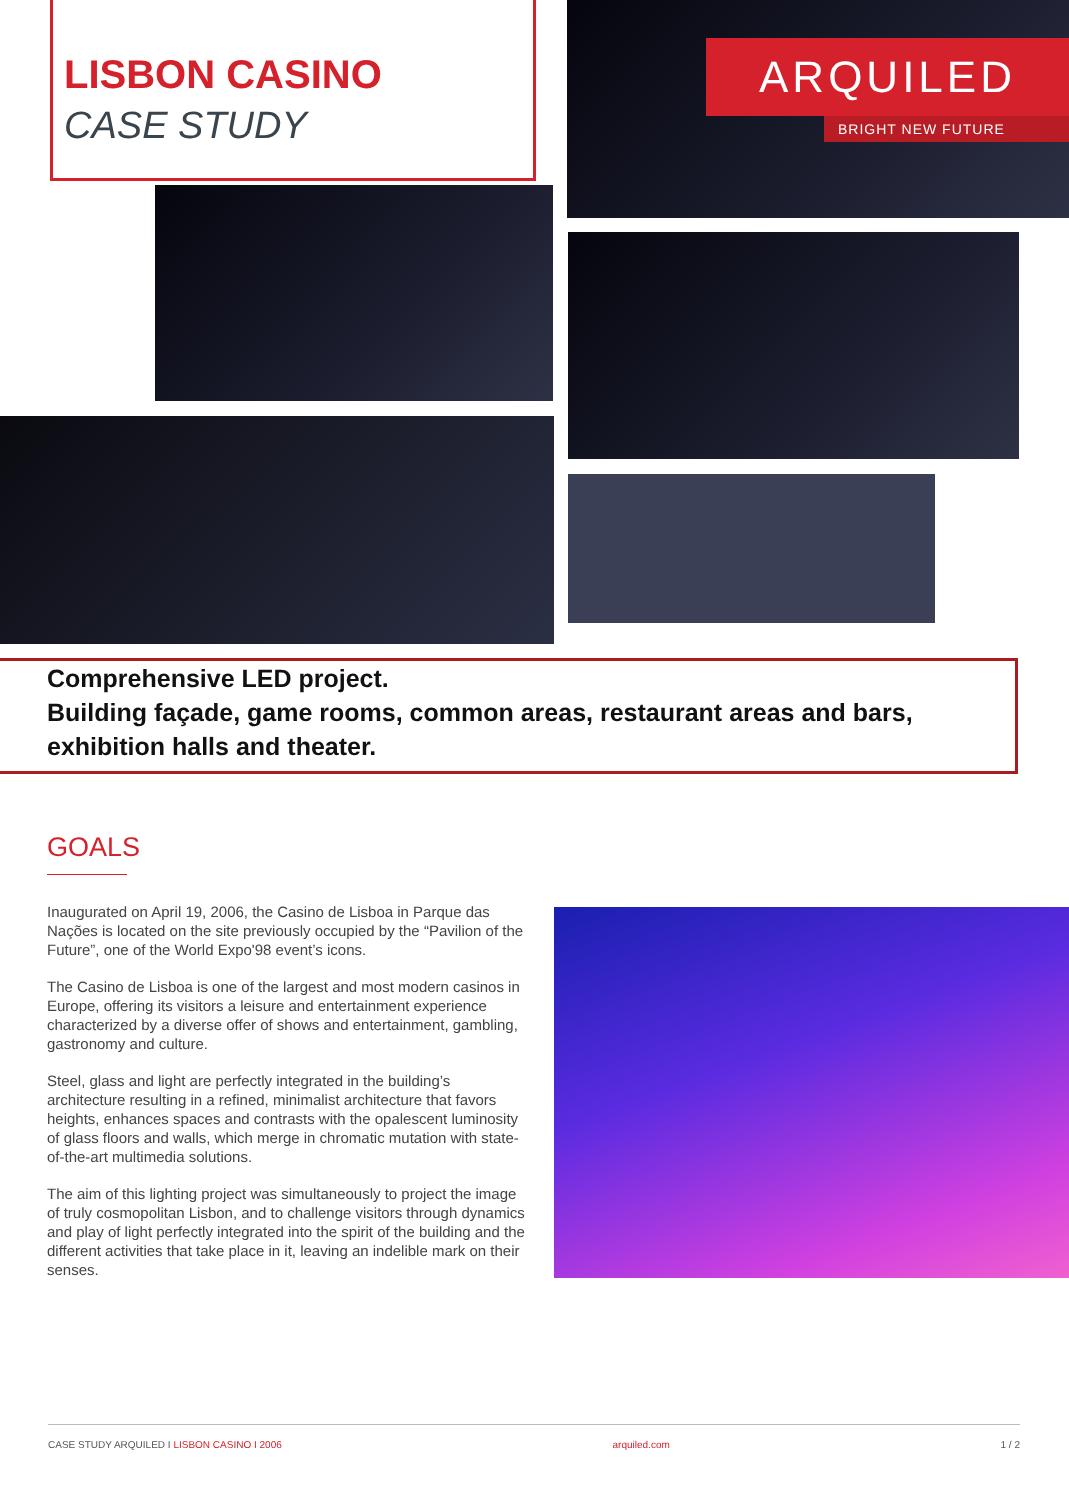LISBON CASINO
CASE STUDY
ARQUILED
BRIGHT NEW FUTURE
Comprehensive LED project.
Building façade, game rooms, common areas, restaurant areas and bars, exhibition halls and theater.
GOALS
Inaugurated on April 19, 2006, the Casino de Lisboa in Parque das Nações is located on the site previously occupied by the “Pavilion of the Future”, one of the World Expo'98 event’s icons.
The Casino de Lisboa is one of the largest and most modern casinos in Europe, offering its visitors a leisure and entertainment experience characterized by a diverse offer of shows and entertainment, gambling, gastronomy and culture.
Steel, glass and light are perfectly integrated in the building’s architecture resulting in a refined, minimalist architecture that favors heights, enhances spaces and contrasts with the opalescent luminosity of glass floors and walls, which merge in chromatic mutation with state-of-the-art multimedia solutions.
The aim of this lighting project was simultaneously to project the image of truly cosmopolitan Lisbon, and to challenge visitors through dynamics and play of light perfectly integrated into the spirit of the building and the different activities that take place in it, leaving an indelible mark on their senses.
CASE STUDY ARQUILED I LISBON CASINO I 2006 arquiled.com 1 / 2